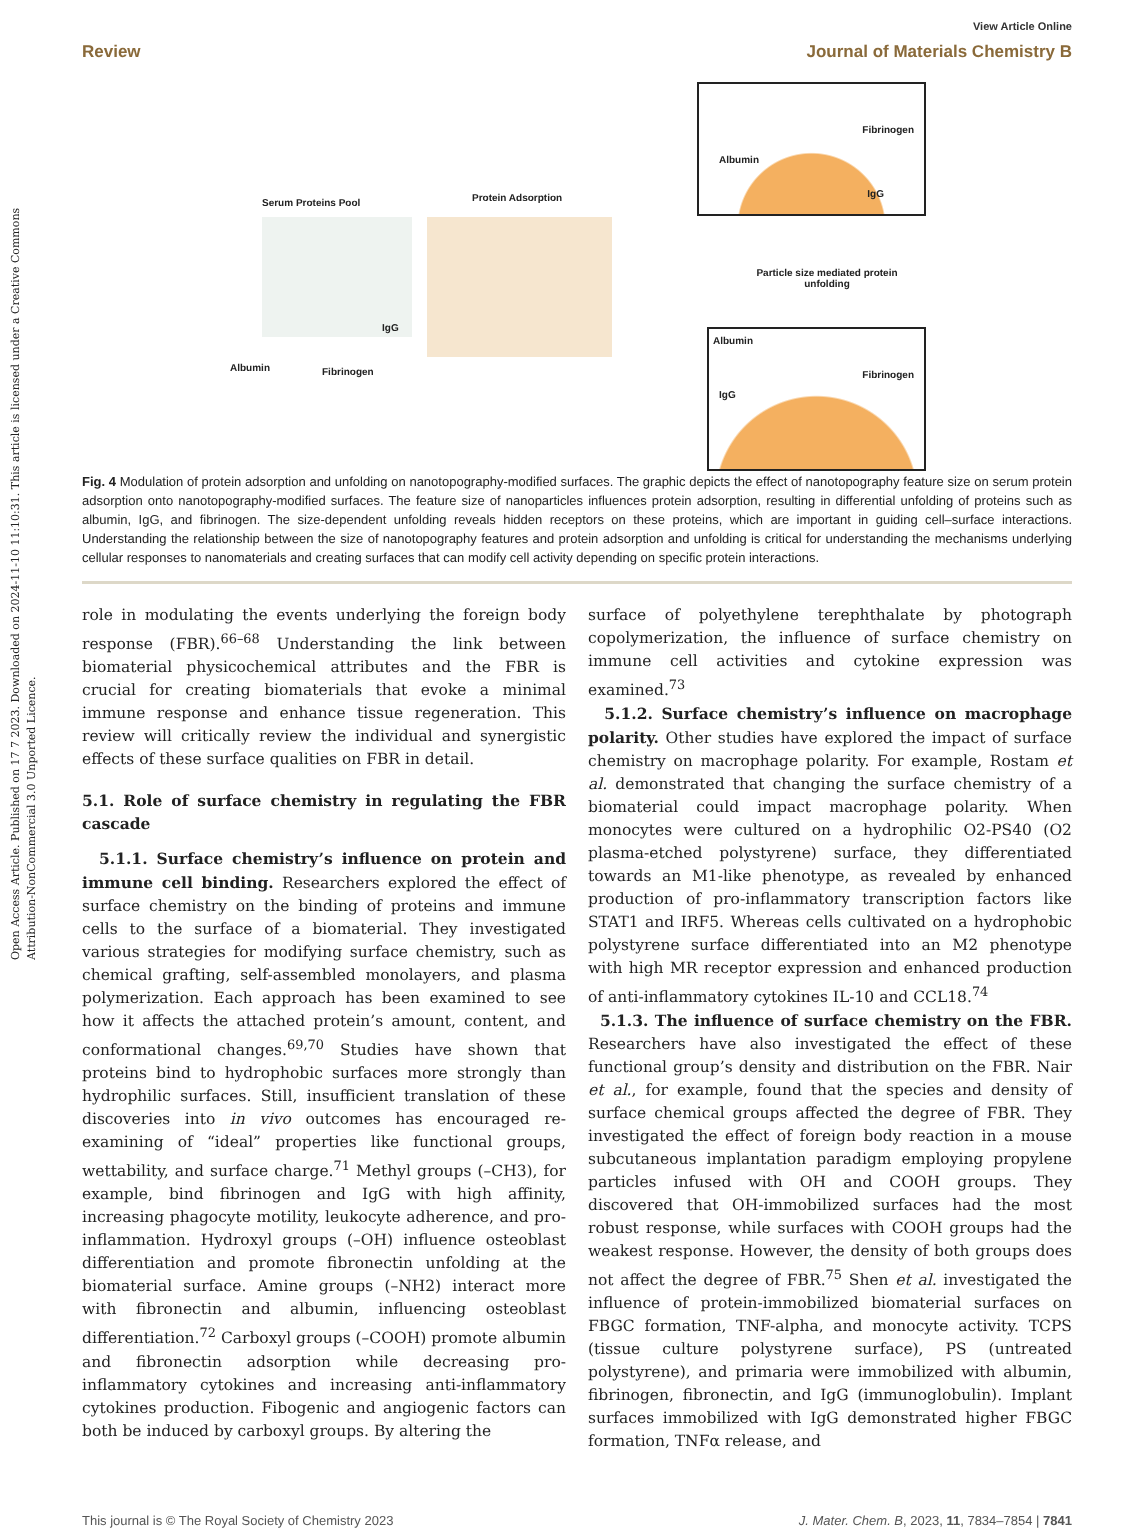Open Access Article. Published on 17 7 2023. Downloaded on 2024-11-10 11:10:31. This article is licensed under a Creative Commons Attribution-NonCommercial 3.0 Unported Licence.
View Article Online
Review Journal of Materials Chemistry B
IgG
Albumin
Fibrinogen
Serum Proteins Pool Protein Adsorption
Albumin Fibrinogen
IgG
Particle size mediated protein unfolding
Albumin
IgG
Fibrinogen
Fig. 4 Modulation of protein adsorption and unfolding on nanotopography-modified surfaces. The graphic depicts the effect of nanotopography feature size on serum protein adsorption onto nanotopography-modified surfaces. The feature size of nanoparticles influences protein adsorption, resulting in differential unfolding of proteins such as albumin, IgG, and fibrinogen. The size-dependent unfolding reveals hidden receptors on these proteins, which are important in guiding cell–surface interactions. Understanding the relationship between the size of nanotopography features and protein adsorption and unfolding is critical for understanding the mechanisms underlying cellular responses to nanomaterials and creating surfaces that can modify cell activity depending on specific protein interactions.
role in modulating the events underlying the foreign body response (FBR).<sup>66–68</sup> Understanding the link between biomaterial physicochemical attributes and the FBR is crucial for creating biomaterials that evoke a minimal immune response and enhance tissue regeneration. This review will critically review the individual and synergistic effects of these surface qualities on FBR in detail.
5.1. Role of surface chemistry in regulating the FBR cascade
5.1.1. Surface chemistry’s influence on protein and immune cell binding. Researchers explored the effect of surface chemistry on the binding of proteins and immune cells to the surface of a biomaterial. They investigated various strategies for modifying surface chemistry, such as chemical grafting, self-assembled monolayers, and plasma polymerization. Each approach has been examined to see how it affects the attached protein’s amount, content, and conformational changes.<sup>69,70</sup> Studies have shown that proteins bind to hydrophobic surfaces more strongly than hydrophilic surfaces. Still, insufficient translation of these discoveries into in vivo outcomes has encouraged re-examining of “ideal” properties like functional groups, wettability, and surface charge.<sup>71</sup> Methyl groups (–CH3), for example, bind fibrinogen and IgG with high affinity, increasing phagocyte motility, leukocyte adherence, and pro-inflammation. Hydroxyl groups (–OH) influence osteoblast differentiation and promote fibronectin unfolding at the biomaterial surface. Amine groups (–NH2) interact more with fibronectin and albumin, influencing osteoblast differentiation.<sup>72</sup> Carboxyl groups (–COOH) promote albumin and fibronectin adsorption while decreasing pro-inflammatory cytokines and increasing anti-inflammatory cytokines production. Fibogenic and angiogenic factors can both be induced by carboxyl groups. By altering the
surface of polyethylene terephthalate by photograph copolymerization, the influence of surface chemistry on immune cell activities and cytokine expression was examined.<sup>73</sup>
5.1.2. Surface chemistry’s influence on macrophage polarity. Other studies have explored the impact of surface chemistry on macrophage polarity. For example, Rostam et al. demonstrated that changing the surface chemistry of a biomaterial could impact macrophage polarity. When monocytes were cultured on a hydrophilic O2-PS40 (O2 plasma-etched polystyrene) surface, they differentiated towards an M1-like phenotype, as revealed by enhanced production of pro-inflammatory transcription factors like STAT1 and IRF5. Whereas cells cultivated on a hydrophobic polystyrene surface differentiated into an M2 phenotype with high MR receptor expression and enhanced production of anti-inflammatory cytokines IL-10 and CCL18.<sup>74</sup>
5.1.3. The influence of surface chemistry on the FBR. Researchers have also investigated the effect of these functional group’s density and distribution on the FBR. Nair et al., for example, found that the species and density of surface chemical groups affected the degree of FBR. They investigated the effect of foreign body reaction in a mouse subcutaneous implantation paradigm employing propylene particles infused with OH and COOH groups. They discovered that OH-immobilized surfaces had the most robust response, while surfaces with COOH groups had the weakest response. However, the density of both groups does not affect the degree of FBR.<sup>75</sup> Shen et al. investigated the influence of protein-immobilized biomaterial surfaces on FBGC formation, TNF-alpha, and monocyte activity. TCPS (tissue culture polystyrene surface), PS (untreated polystyrene), and primaria were immobilized with albumin, fibrinogen, fibronectin, and IgG (immunoglobulin). Implant surfaces immobilized with IgG demonstrated higher FBGC formation, TNFα release, and
This journal is © The Royal Society of Chemistry 2023 J. Mater. Chem. B, 2023, 11, 7834–7854 | 7841